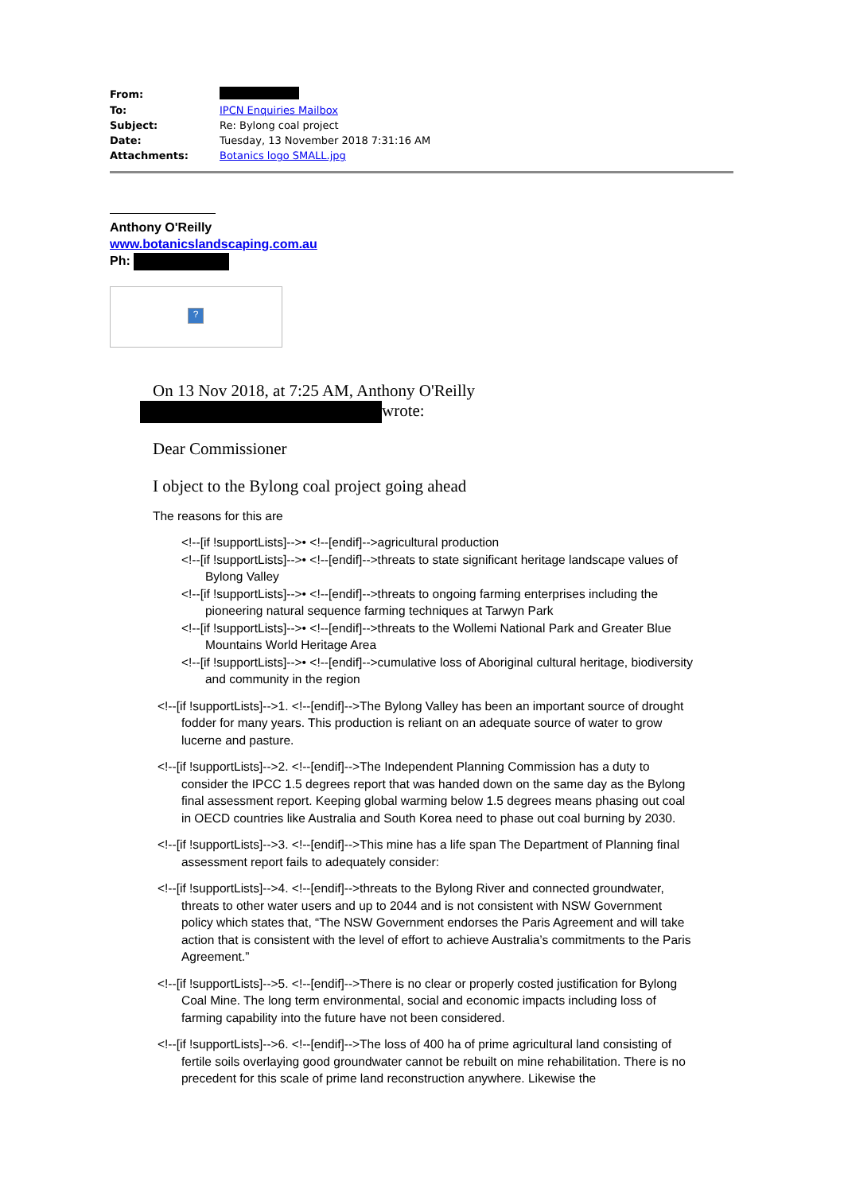| From: | |
| To: | IPCN Enquiries Mailbox |
| Subject: | Re: Bylong coal project |
| Date: | Tuesday, 13 November 2018 7:31:16 AM |
| Attachments: | Botanics logo SMALL.jpg |
Anthony O'Reilly
www.botanicslandscaping.com.au
Ph:
?
On 13 Nov 2018, at 7:25 AM, Anthony O'Reilly
wrote:
Dear Commissioner
I object to the Bylong coal project going ahead
The reasons for this are
<!--[if !supportLists]-->• <!--[endif]-->agricultural production
<!--[if !supportLists]-->• <!--[endif]-->threats to state significant heritage landscape values of Bylong Valley
<!--[if !supportLists]-->• <!--[endif]-->threats to ongoing farming enterprises including the pioneering natural sequence farming techniques at Tarwyn Park
<!--[if !supportLists]-->• <!--[endif]-->threats to the Wollemi National Park and Greater Blue Mountains World Heritage Area
<!--[if !supportLists]-->• <!--[endif]-->cumulative loss of Aboriginal cultural heritage, biodiversity and community in the region
<!--[if !supportLists]-->1. <!--[endif]-->The Bylong Valley has been an important source of drought fodder for many years. This production is reliant on an adequate source of water to grow lucerne and pasture.
<!--[if !supportLists]-->2. <!--[endif]-->The Independent Planning Commission has a duty to consider the IPCC 1.5 degrees report that was handed down on the same day as the Bylong final assessment report. Keeping global warming below 1.5 degrees means phasing out coal in OECD countries like Australia and South Korea need to phase out coal burning by 2030.
<!--[if !supportLists]-->3. <!--[endif]-->This mine has a life span The Department of Planning final assessment report fails to adequately consider:
<!--[if !supportLists]-->4. <!--[endif]-->threats to the Bylong River and connected groundwater, threats to other water users and up to 2044 and is not consistent with NSW Government policy which states that, “The NSW Government endorses the Paris Agreement and will take action that is consistent with the level of effort to achieve Australia’s commitments to the Paris Agreement.”
<!--[if !supportLists]-->5. <!--[endif]-->There is no clear or properly costed justification for Bylong Coal Mine. The long term environmental, social and economic impacts including loss of farming capability into the future have not been considered.
<!--[if !supportLists]-->6. <!--[endif]-->The loss of 400 ha of prime agricultural land consisting of fertile soils overlaying good groundwater cannot be rebuilt on mine rehabilitation. There is no precedent for this scale of prime land reconstruction anywhere. Likewise the